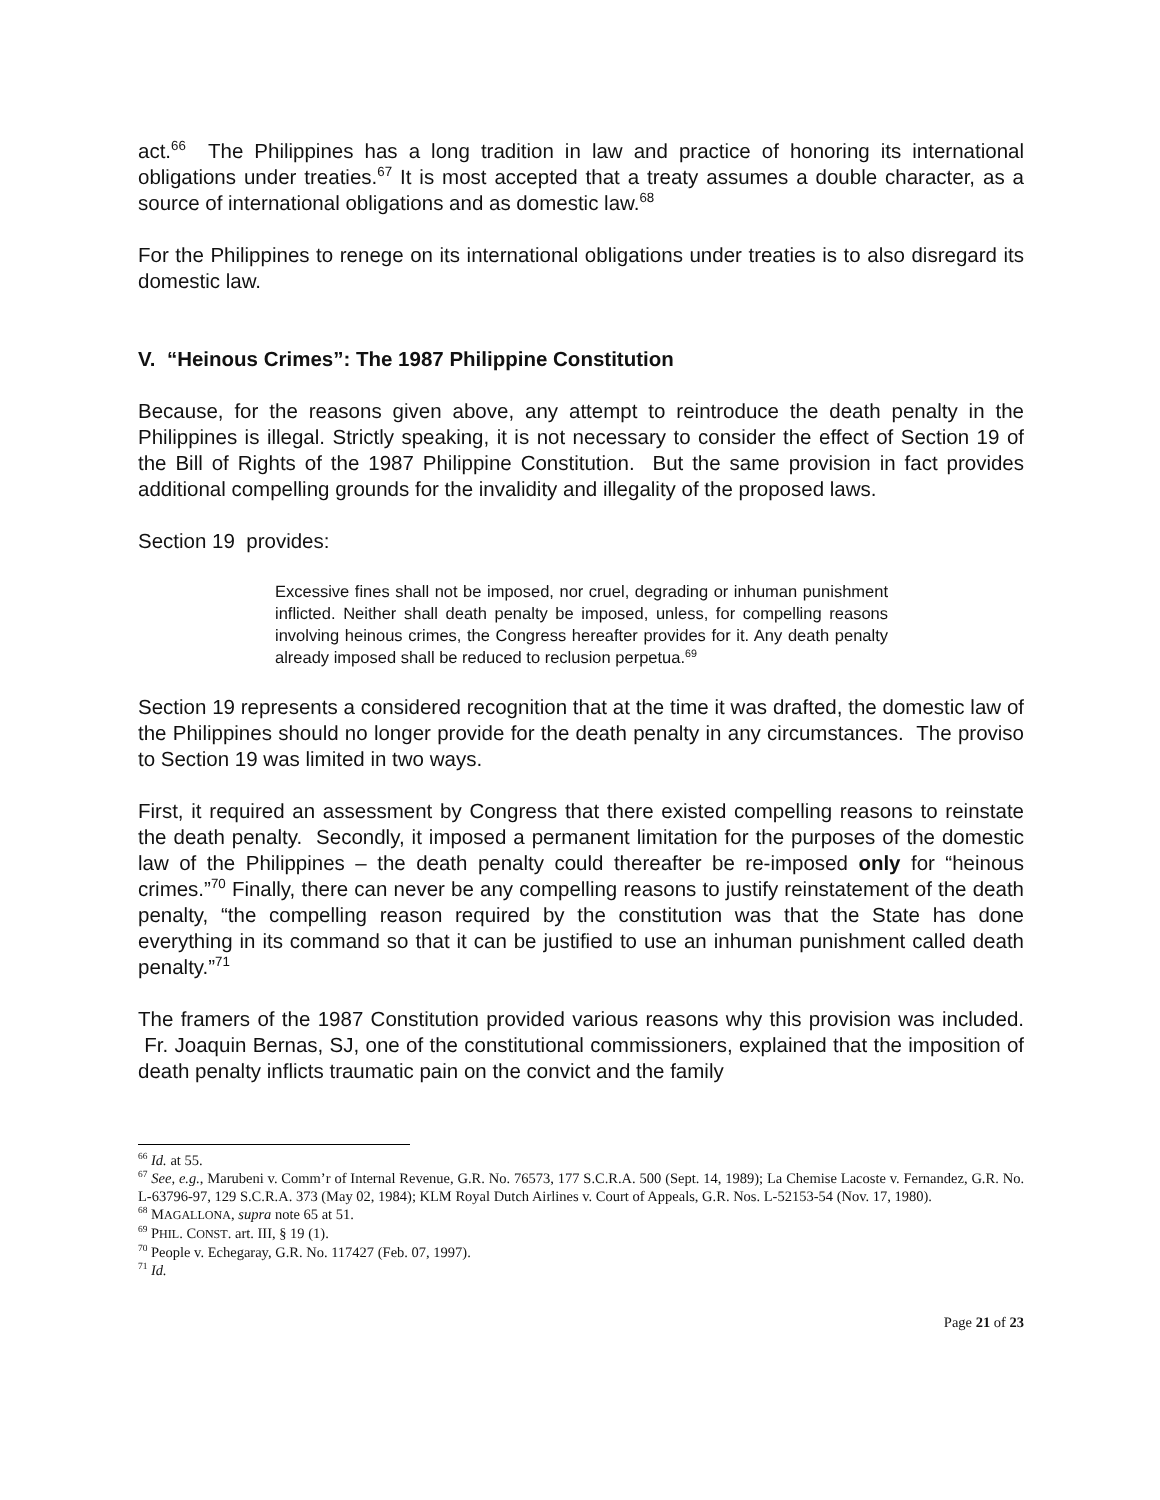act.<sup>66</sup> The Philippines has a long tradition in law and practice of honoring its international obligations under treaties.<sup>67</sup> It is most accepted that a treaty assumes a double character, as a source of international obligations and as domestic law.<sup>68</sup>
For the Philippines to renege on its international obligations under treaties is to also disregard its domestic law.
V. “Heinous Crimes”: The 1987 Philippine Constitution
Because, for the reasons given above, any attempt to reintroduce the death penalty in the Philippines is illegal. Strictly speaking, it is not necessary to consider the effect of Section 19 of the Bill of Rights of the 1987 Philippine Constitution. But the same provision in fact provides additional compelling grounds for the invalidity and illegality of the proposed laws.
Section 19 provides:
Excessive fines shall not be imposed, nor cruel, degrading or inhuman punishment inflicted. Neither shall death penalty be imposed, unless, for compelling reasons involving heinous crimes, the Congress hereafter provides for it. Any death penalty already imposed shall be reduced to reclusion perpetua.<sup>69</sup>
Section 19 represents a considered recognition that at the time it was drafted, the domestic law of the Philippines should no longer provide for the death penalty in any circumstances. The proviso to Section 19 was limited in two ways.
First, it required an assessment by Congress that there existed compelling reasons to reinstate the death penalty. Secondly, it imposed a permanent limitation for the purposes of the domestic law of the Philippines – the death penalty could thereafter be re-imposed only for “heinous crimes.”<sup>70</sup> Finally, there can never be any compelling reasons to justify reinstatement of the death penalty, “the compelling reason required by the constitution was that the State has done everything in its command so that it can be justified to use an inhuman punishment called death penalty.”<sup>71</sup>
The framers of the 1987 Constitution provided various reasons why this provision was included. Fr. Joaquin Bernas, SJ, one of the constitutional commissioners, explained that the imposition of death penalty inflicts traumatic pain on the convict and the family
<sup>66</sup> Id. at 55.
<sup>67</sup> See, e.g., Marubeni v. Comm’r of Internal Revenue, G.R. No. 76573, 177 S.C.R.A. 500 (Sept. 14, 1989); La Chemise Lacoste v. Fernandez, G.R. No. L-63796-97, 129 S.C.R.A. 373 (May 02, 1984); KLM Royal Dutch Airlines v. Court of Appeals, G.R. Nos. L-52153-54 (Nov. 17, 1980).
<sup>68</sup> MAGALLONA, supra note 65 at 51.
<sup>69</sup> PHIL. CONST. art. III, § 19 (1).
<sup>70</sup> People v. Echegaray, G.R. No. 117427 (Feb. 07, 1997).
<sup>71</sup> Id.
Page 21 of 23